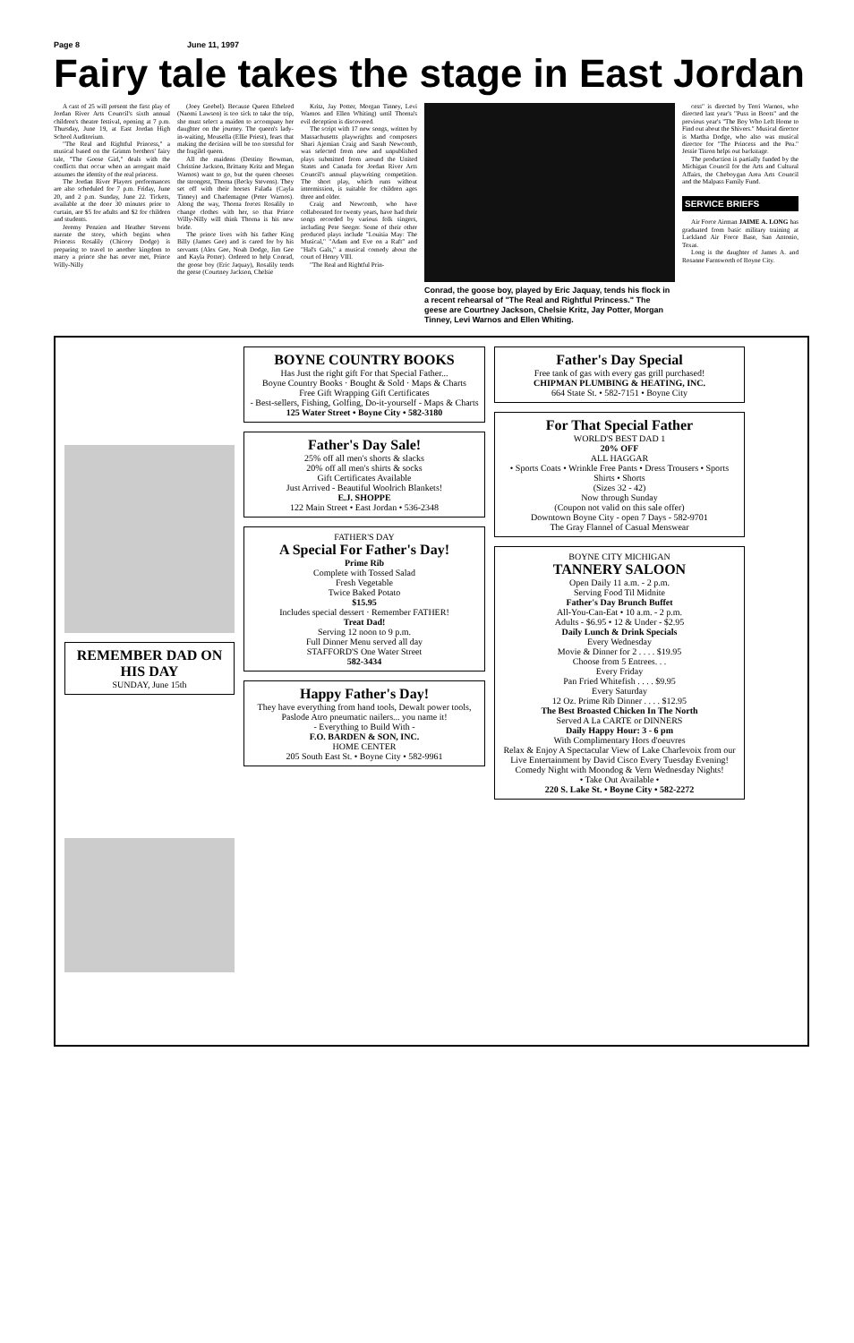Page 8 June 11, 1997
Fairy tale takes the stage in East Jordan
A cast of 25 will present the first play of Jordan River Arts Council's sixth annual children's theatre festival, opening at 7 p.m. Thursday, June 19, at East Jordan High School Auditorium.
"The Real and Rightful Princess," a musical based on the Grimm brothers' fairy tale, "The Goose Girl," deals with the conflicts that occur when an arrogant maid assumes the identity of the real princess.
The Jordan River Players performances are also scheduled for 7 p.m. Friday, June 20, and 2 p.m. Sunday, June 22. Tickets, available at the door 30 minutes prior to curtain, are $5 for adults and $2 for children and students.
Jeremy Penzien and Heather Stevens narrate the story, which begins when Princess Rosalily (Chicory Dodge) is preparing to travel to another kingdom to marry a prince she has never met, Prince Willy-Nilly
(Joey Goebel). Because Queen Ethelred (Naomi Lawson) is too sick to take the trip, she must select a maiden to accompany her daughter on the journey. The queen's lady-in-waiting, Mousella (Ellie Priest), fears that making the decision will be too stressful for the fragilel queen.
All the maidens (Destiny Bowman, Christine Jackson, Brittany Kritz and Megan Warnos) want to go, but the queen chooses the strongest, Thorna (Becky Stevens). They set off with their horses Falada (Cayla Tinney) and Charlemagne (Peter Warnos). Along the way, Thorna forces Rosalily to change clothes with her, so that Prince Willy-Nilly will think Thorna is his new bride.
The prince lives with his father King Billy (James Gee) and is cared for by his servants (Alex Gee, Noah Dodge, Jim Gee and Kayla Potter). Ordered to help Conrad, the goose boy (Eric Jaquay), Rosalily tends the geese (Courtney Jackson, Chelsie
Kritz, Jay Potter, Morgan Tinney, Levi Warnos and Ellen Whiting) until Thorna's evil deception is discovered.
The script with 17 new songs, written by Massachusetts playwrights and composers Shari Ajemian Craig and Sarah Newcomb, was selected from new and unpublished plays submitted from around the United States and Canada for Jordan River Arts Council's annual playwriting competition. The short play, which runs without intermission, is suitable for children ages three and older.
Craig and Newcomb, who have collaborated for twenty years, have had their songs recorded by various folk singers, including Pete Seeger. Some of their other produced plays include "Louisia May: The Musical," "Adam and Eve on a Raft" and "Hal's Gals," a musical comedy about the court of Henry VIII.
"The Real and Rightful Prin-
Conrad, the goose boy, played by Eric Jaquay, tends his flock in a recent rehearsal of "The Real and Rightful Princess." The geese are Courtney Jackson, Chelsie Kritz, Jay Potter, Morgan Tinney, Levi Warnos and Ellen Whiting.
cess" is directed by Terri Warnos, who directed last year's "Puss in Boots" and the previous year's "The Boy Who Left Home to Find out about the Shivers." Musical director is Martha Dodge, who also was musical director for "The Princess and the Pea." Jessie Tisron helps out backstage.
The production is partially funded by the Michigan Council for the Arts and Cultural Affairs, the Cheboygan Area Arts Council and the Malpass Family Fund.
SERVICE BRIEFS
Air Force Airman JAIME A. LONG has graduated from basic military training at Lackland Air Force Base, San Antonio, Texas.
Long is the daughter of James A. and Rosanne Farnsworth of Boyne City.
REMEMBER DAD ON HIS DAY
SUNDAY, June 15th
BOYNE COUNTRY BOOKS
Has Just the right gift For that Special Father...
Boyne Country Books · Bought & Sold · Maps & Charts
Free Gift Wrapping Gift Certificates
- Best-sellers, Fishing, Golfing, Do-it-yourself - Maps & Charts
125 Water Street • Boyne City • 582-3180
Father's Day Sale!
25% off all men's shorts & slacks
20% off all men's shirts & socks
Gift Certificates Available
Just Arrived - Beautiful Woolrich Blankets!
E.J. SHOPPE
122 Main Street • East Jordan • 536-2348
FATHER'S DAY
A Special For Father's Day!
Prime Rib
Complete with Tossed Salad
Fresh Vegetable
Twice Baked Potato
$15.95
Includes special dessert · Remember FATHER!
Treat Dad!
Serving 12 noon to 9 p.m.
Full Dinner Menu served all day
STAFFORD'S One Water Street
582-3434
Happy Father's Day!
They have everything from hand tools, Dewalt power tools, Paslode Atro pneumatic nailers... you name it!
- Everything to Build With -
F.O. BARDEN & SON, INC.
HOME CENTER
205 South East St. • Boyne City • 582-9961
Father's Day Special
Free tank of gas with every gas grill purchased!
CHIPMAN PLUMBING & HEATING, INC.
664 State St. • 582-7151 • Boyne City
For That Special Father
WORLD'S BEST DAD 1
20% OFF
ALL HAGGAR
• Sports Coats • Wrinkle Free Pants • Dress Trousers • Sports Shirts • Shorts
(Sizes 32 - 42)
Now through Sunday
(Coupon not valid on this sale offer)
Downtown Boyne City - open 7 Days - 582-9701
The Gray Flannel of Casual Menswear
BOYNE CITY MICHIGAN
TANNERY SALOON
Open Daily 11 a.m. - 2 p.m.
Serving Food Til Midnite
Father's Day Brunch Buffet
All-You-Can-Eat • 10 a.m. - 2 p.m.
Adults - $6.95 • 12 & Under - $2.95
Daily Lunch & Drink Specials
Every Wednesday
Movie & Dinner for 2 . . . . $19.95
Choose from 5 Entrees. . .
Every Friday
Pan Fried Whitefish . . . . $9.95
Every Saturday
12 Oz. Prime Rib Dinner . . . . $12.95
The Best Broasted Chicken In The North
Served A La CARTE or DINNERS
Daily Happy Hour: 3 - 6 pm
With Complimentary Hors d'oeuvres
Relax & Enjoy A Spectacular View of Lake Charlevoix from our
Live Entertainment by David Cisco Every Tuesday Evening! Comedy Night with Moondog & Vern Wednesday Nights!
• Take Out Available •
220 S. Lake St. • Boyne City • 582-2272